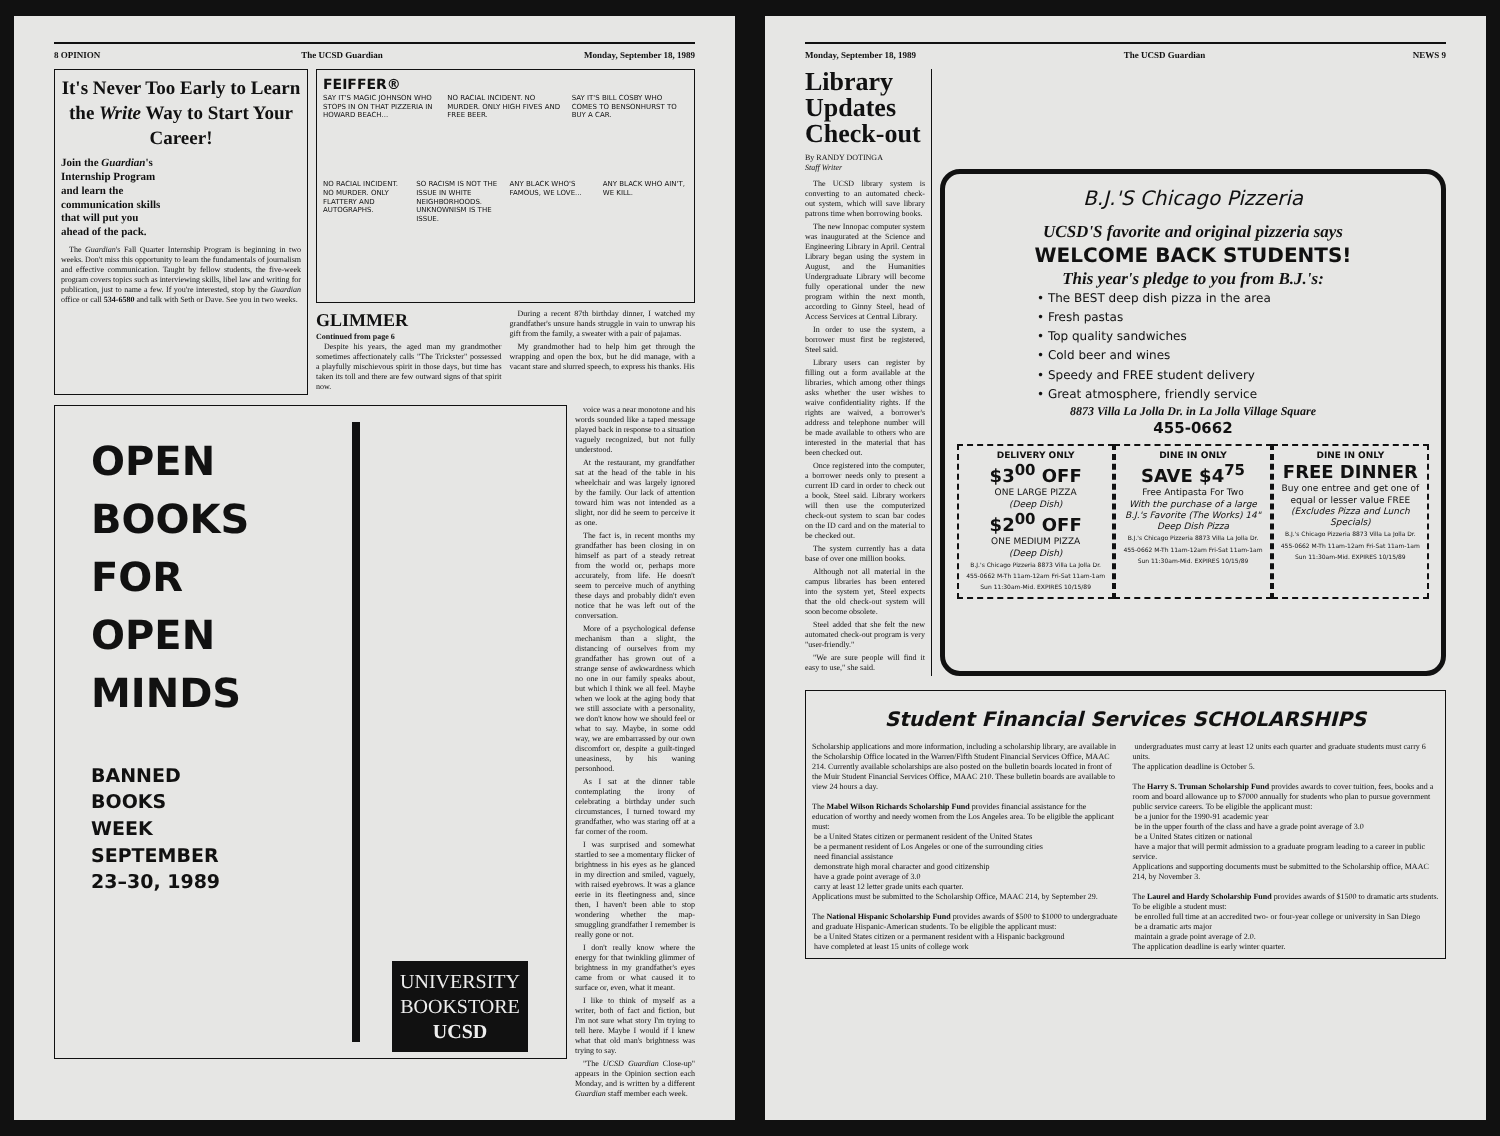8 OPINION The UCSD Guardian Monday, September 18, 1989
It's Never Too Early to Learn the Write Way to Start Your Career!
Join the Guardian's Internship Program and learn the communication skills that will put you ahead of the pack.
The Guardian's Fall Quarter Internship Program is beginning in two weeks. Don't miss this opportunity to learn the fundamentals of journalism and effective communication. Taught by fellow students, the five-week program covers topics such as interviewing skills, libel law and writing for publication, just to name a few. If you're interested, stop by the Guardian office or call 534-6580 and talk with Seth or Dave. See you in two weeks.
FEIFFER®
SAY IT'S MAGIC JOHNSON WHO STOPS IN ON THAT PIZZERIA IN HOWARD BEACH...
NO RACIAL INCIDENT. NO MURDER. ONLY HIGH FIVES AND FREE BEER.
SAY IT'S BILL COSBY WHO COMES TO BENSONHURST TO BUY A CAR.
NO RACIAL INCIDENT. NO MURDER. ONLY FLATTERY AND AUTOGRAPHS.
SO RACISM IS NOT THE ISSUE IN WHITE NEIGHBORHOODS. UNKNOWNISM IS THE ISSUE.
ANY BLACK WHO'S FAMOUS, WE LOVE...
ANY BLACK WHO AIN'T, WE KILL.
GLIMMER
Continued from page 6
Despite his years, the aged man my grandmother sometimes affectionately calls "The Trickster" possessed a playfully mischievous spirit in those days, but time has taken its toll and there are few outward signs of that spirit now.
During a recent 87th birthday dinner, I watched my grandfather's unsure hands struggle in vain to unwrap his gift from the family, a sweater with a pair of pajamas.
My grandmother had to help him get through the wrapping and open the box, but he did manage, with a vacant stare and slurred speech, to express his thanks. His
OPEN
BOOKS
FOR
OPEN
MINDS
BANNED
BOOKS
WEEK
SEPTEMBER
23–30, 1989
UNIVERSITY
BOOKSTORE
UCSD
voice was a near monotone and his words sounded like a taped message played back in response to a situation vaguely recognized, but not fully understood.
At the restaurant, my grandfather sat at the head of the table in his wheelchair and was largely ignored by the family. Our lack of attention toward him was not intended as a slight, nor did he seem to perceive it as one.
The fact is, in recent months my grandfather has been closing in on himself as part of a steady retreat from the world or, perhaps more accurately, from life. He doesn't seem to perceive much of anything these days and probably didn't even notice that he was left out of the conversation.
More of a psychological defense mechanism than a slight, the distancing of ourselves from my grandfather has grown out of a strange sense of awkwardness which no one in our family speaks about, but which I think we all feel. Maybe when we look at the aging body that we still associate with a personality, we don't know how we should feel or what to say. Maybe, in some odd way, we are embarrassed by our own discomfort or, despite a guilt-tinged uneasiness, by his waning personhood.
As I sat at the dinner table contemplating the irony of celebrating a birthday under such circumstances, I turned toward my grandfather, who was staring off at a far corner of the room.
I was surprised and somewhat startled to see a momentary flicker of brightness in his eyes as he glanced in my direction and smiled, vaguely, with raised eyebrows. It was a glance eerie in its fleetingness and, since then, I haven't been able to stop wondering whether the map-smuggling grandfather I remember is really gone or not.
I don't really know where the energy for that twinkling glimmer of brightness in my grandfather's eyes came from or what caused it to surface or, even, what it meant.
I like to think of myself as a writer, both of fact and fiction, but I'm not sure what story I'm trying to tell here. Maybe I would if I knew what that old man's brightness was trying to say.
"The UCSD Guardian Close-up" appears in the Opinion section each Monday, and is written by a different Guardian staff member each week.
Monday, September 18, 1989 The UCSD Guardian NEWS 9
Library Updates Check-out
By RANDY DOTINGA
Staff Writer
The UCSD library system is converting to an automated check-out system, which will save library patrons time when borrowing books.
The new Innopac computer system was inaugurated at the Science and Engineering Library in April. Central Library began using the system in August, and the Humanities Undergraduate Library will become fully operational under the new program within the next month, according to Ginny Steel, head of Access Services at Central Library.
In order to use the system, a borrower must first be registered, Steel said.
Library users can register by filling out a form available at the libraries, which among other things asks whether the user wishes to waive confidentiality rights. If the rights are waived, a borrower's address and telephone number will be made available to others who are interested in the material that has been checked out.
Once registered into the computer, a borrower needs only to present a current ID card in order to check out a book, Steel said. Library workers will then use the computerized check-out system to scan bar codes on the ID card and on the material to be checked out.
The system currently has a data base of over one million books.
Although not all material in the campus libraries has been entered into the system yet, Steel expects that the old check-out system will soon become obsolete.
Steel added that she felt the new automated check-out program is very "user-friendly."
"We are sure people will find it easy to use," she said.
B.J.'S Chicago Pizzeria
UCSD'S favorite and original pizzeria says
WELCOME BACK STUDENTS!
This year's pledge to you from B.J.'s:
• The BEST deep dish pizza in the area
• Fresh pastas
• Top quality sandwiches
• Cold beer and wines
• Speedy and FREE student delivery
• Great atmosphere, friendly service
8873 Villa La Jolla Dr. in La Jolla Village Square
455-0662
DELIVERY ONLY
$3<sup>00</sup> OFF
ONE LARGE PIZZA
(Deep Dish)
$2<sup>00</sup> OFF
ONE MEDIUM PIZZA
(Deep Dish)
B.J.'s Chicago Pizzeria 8873 Villa La Jolla Dr. 455-0662 M-Th 11am-12am Fri-Sat 11am-1am Sun 11:30am-Mid. EXPIRES 10/15/89
DINE IN ONLY
SAVE $4<sup>75</sup>
Free Antipasta For Two
With the purchase of a large B.J.'s Favorite (The Works) 14" Deep Dish Pizza
B.J.'s Chicago Pizzeria 8873 Villa La Jolla Dr. 455-0662 M-Th 11am-12am Fri-Sat 11am-1am Sun 11:30am-Mid. EXPIRES 10/15/89
DINE IN ONLY
FREE DINNER
Buy one entree and get one of equal or lesser value FREE
(Excludes Pizza and Lunch Specials)
B.J.'s Chicago Pizzeria 8873 Villa La Jolla Dr. 455-0662 M-Th 11am-12am Fri-Sat 11am-1am Sun 11:30am-Mid. EXPIRES 10/15/89
Student Financial Services SCHOLARSHIPS
Scholarship applications and more information, including a scholarship library, are available in the Scholarship Office located in the Warren/Fifth Student Financial Services Office, MAAC 214. Currently available scholarships are also posted on the bulletin boards located in front of the Muir Student Financial Services Office, MAAC 210. These bulletin boards are available to view 24 hours a day.
The Mabel Wilson Richards Scholarship Fund provides financial assistance for the education of worthy and needy women from the Los Angeles area. To be eligible the applicant must:
be a United States citizen or permanent resident of the United States
be a permanent resident of Los Angeles or one of the surrounding cities
need financial assistance
demonstrate high moral character and good citizenship
have a grade point average of 3.0
carry at least 12 letter grade units each quarter.
Applications must be submitted to the Scholarship Office, MAAC 214, by September 29.
The National Hispanic Scholarship Fund provides awards of $500 to $1000 to undergraduate and graduate Hispanic-American students. To be eligible the applicant must:
be a United States citizen or a permanent resident with a Hispanic background
have completed at least 15 units of college work
undergraduates must carry at least 12 units each quarter and graduate students must carry 6 units.
The application deadline is October 5.
The Harry S. Truman Scholarship Fund provides awards to cover tuition, fees, books and a room and board allowance up to $7000 annually for students who plan to pursue government public service careers. To be eligible the applicant must:
be a junior for the 1990-91 academic year
be in the upper fourth of the class and have a grade point average of 3.0
be a United States citizen or national
have a major that will permit admission to a graduate program leading to a career in public service.
Applications and supporting documents must be submitted to the Scholarship office, MAAC 214, by November 3.
The Laurel and Hardy Scholarship Fund provides awards of $1500 to dramatic arts students. To be eligible a student must:
be enrolled full time at an accredited two- or four-year college or university in San Diego
be a dramatic arts major
maintain a grade point average of 2.0.
The application deadline is early winter quarter.